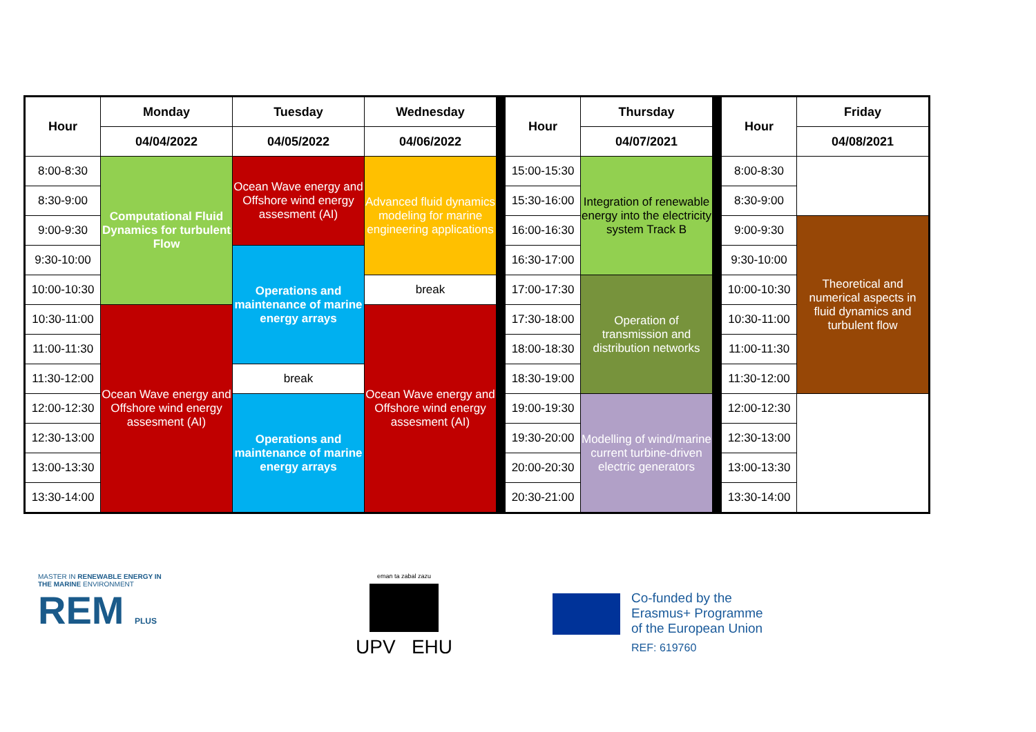| Hour | Monday | Tuesday | Wednesday | | Hour | Thursday | | Hour | Friday |
| | 04/04/2022 | 04/05/2022 | 04/06/2022 | | | 04/07/2021 | | | 04/08/2021 |
| 8:00-8:30 | Computational Fluid Dynamics for turbulent Flow | Ocean Wave energy and Offshore wind energy assesment (AI) | Advanced fluid dynamics modeling for marine engineering applications | | 15:00-15:30 | Integration of renewable energy into the electricity system Track B | | 8:00-8:30 | |
| 8:30-9:00 | | | | | 15:30-16:00 | | | 8:30-9:00 | |
| 9:00-9:30 | | | | | 16:00-16:30 | | | 9:00-9:30 | Theoretical and numerical aspects in fluid dynamics and turbulent flow |
| 9:30-10:00 | | Operations and maintenance of marine energy arrays | | | 16:30-17:00 | | | 9:30-10:00 | |
| 10:00-10:30 | | | break | | 17:00-17:30 | Operation of transmission and distribution networks | | 10:00-10:30 | |
| 10:30-11:00 | Ocean Wave energy and Offshore wind energy assesment (AI) | | Ocean Wave energy and Offshore wind energy assesment (AI) | | 17:30-18:00 | | | 10:30-11:00 | |
| 11:00-11:30 | | | | | 18:00-18:30 | | | 11:00-11:30 | |
| 11:30-12:00 | | break | | | 18:30-19:00 | | | 11:30-12:00 | |
| 12:00-12:30 | | Operations and maintenance of marine energy arrays | | | 19:00-19:30 | Modelling of wind/marine current turbine-driven electric generators | | 12:00-12:30 | |
| 12:30-13:00 | | | | | 19:30-20:00 | | | 12:30-13:00 | |
| 13:00-13:30 | | | | | 20:00-20:30 | | | 13:00-13:30 | |
| 13:30-14:00 | | | | | 20:30-21:00 | | | 13:30-14:00 | |
MASTER IN RENEWABLE ENERGY IN THE MARINE ENVIRONMENT
REM PLUS
eman ta zabal zazu
UPV EHU
Co-funded by the
Erasmus+ Programme
of the European Union
REF: 619760